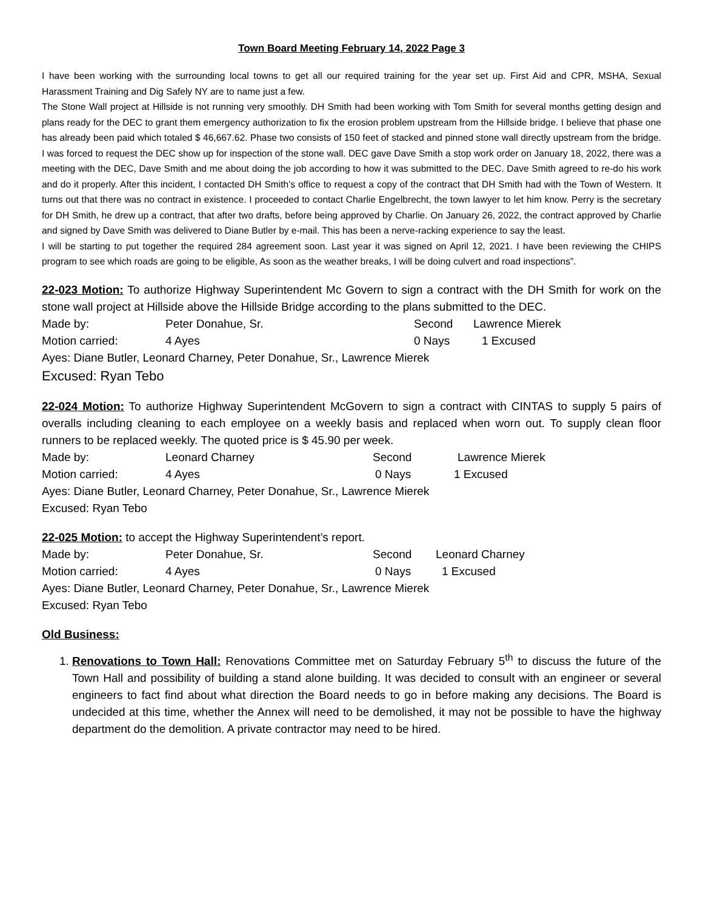Town Board Meeting February 14, 2022 Page 3
I have been working with the surrounding local towns to get all our required training for the year set up. First Aid and CPR, MSHA, Sexual Harassment Training and Dig Safely NY are to name just a few.
The Stone Wall project at Hillside is not running very smoothly. DH Smith had been working with Tom Smith for several months getting design and plans ready for the DEC to grant them emergency authorization to fix the erosion problem upstream from the Hillside bridge. I believe that phase one has already been paid which totaled $ 46,667.62. Phase two consists of 150 feet of stacked and pinned stone wall directly upstream from the bridge. I was forced to request the DEC show up for inspection of the stone wall. DEC gave Dave Smith a stop work order on January 18, 2022, there was a meeting with the DEC, Dave Smith and me about doing the job according to how it was submitted to the DEC. Dave Smith agreed to re-do his work and do it properly. After this incident, I contacted DH Smith’s office to request a copy of the contract that DH Smith had with the Town of Western. It turns out that there was no contract in existence. I proceeded to contact Charlie Engelbrecht, the town lawyer to let him know. Perry is the secretary for DH Smith, he drew up a contract, that after two drafts, before being approved by Charlie. On January 26, 2022, the contract approved by Charlie and signed by Dave Smith was delivered to Diane Butler by e-mail. This has been a nerve-racking experience to say the least.
I will be starting to put together the required 284 agreement soon. Last year it was signed on April 12, 2021. I have been reviewing the CHIPS program to see which roads are going to be eligible, As soon as the weather breaks, I will be doing culvert and road inspections”.
22-023 Motion: To authorize Highway Superintendent Mc Govern to sign a contract with the DH Smith for work on the stone wall project at Hillside above the Hillside Bridge according to the plans submitted to the DEC.
Made by: Peter Donahue, Sr. Second Lawrence Mierek
Motion carried: 4 Ayes 0 Nays 1 Excused
Ayes: Diane Butler, Leonard Charney, Peter Donahue, Sr., Lawrence Mierek
Excused: Ryan Tebo
22-024 Motion: To authorize Highway Superintendent McGovern to sign a contract with CINTAS to supply 5 pairs of overalls including cleaning to each employee on a weekly basis and replaced when worn out. To supply clean floor runners to be replaced weekly. The quoted price is $ 45.90 per week.
Made by: Leonard Charney Second Lawrence Mierek
Motion carried: 4 Ayes 0 Nays 1 Excused
Ayes: Diane Butler, Leonard Charney, Peter Donahue, Sr., Lawrence Mierek
Excused: Ryan Tebo
22-025 Motion: to accept the Highway Superintendent’s report.
Made by: Peter Donahue, Sr. Second Leonard Charney
Motion carried: 4 Ayes 0 Nays 1 Excused
Ayes: Diane Butler, Leonard Charney, Peter Donahue, Sr., Lawrence Mierek
Excused: Ryan Tebo
Old Business:
1. Renovations to Town Hall: Renovations Committee met on Saturday February 5<sup>th</sup> to discuss the future of the Town Hall and possibility of building a stand alone building. It was decided to consult with an engineer or several engineers to fact find about what direction the Board needs to go in before making any decisions. The Board is undecided at this time, whether the Annex will need to be demolished, it may not be possible to have the highway department do the demolition. A private contractor may need to be hired.